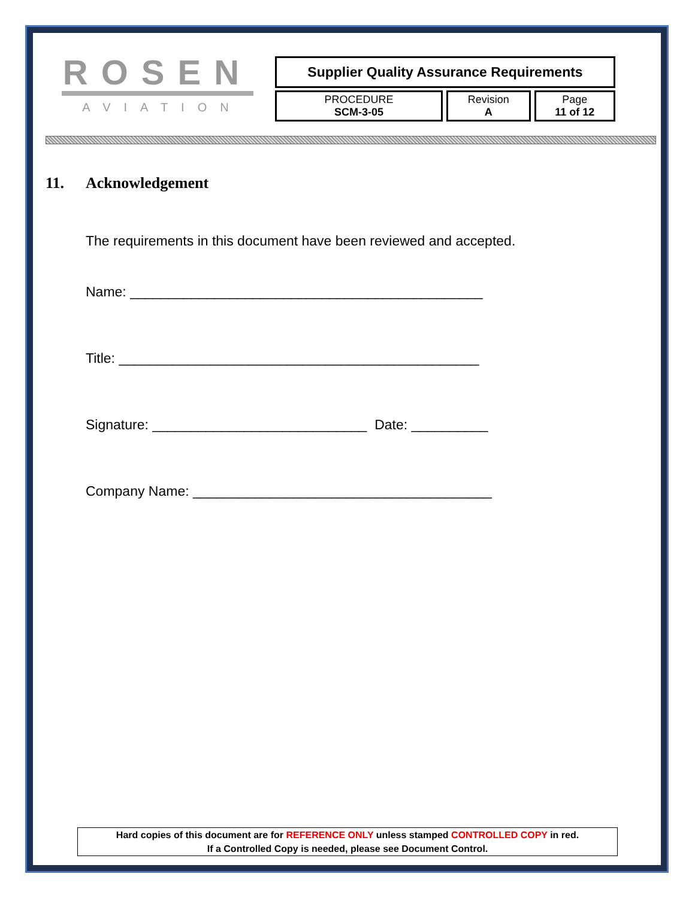ROSEN
AVIATION
| Supplier Quality Assurance Requirements | | |
| PROCEDURE SCM-3-05 | Revision A | Page 11 of 12 |
11. Acknowledgement
The requirements in this document have been reviewed and accepted.
Name: ______________________________________________
Title: _______________________________________________
Signature: ____________________________ Date: __________
Company Name: _______________________________________
Hard copies of this document are for REFERENCE ONLY unless stamped CONTROLLED COPY in red.
If a Controlled Copy is needed, please see Document Control.